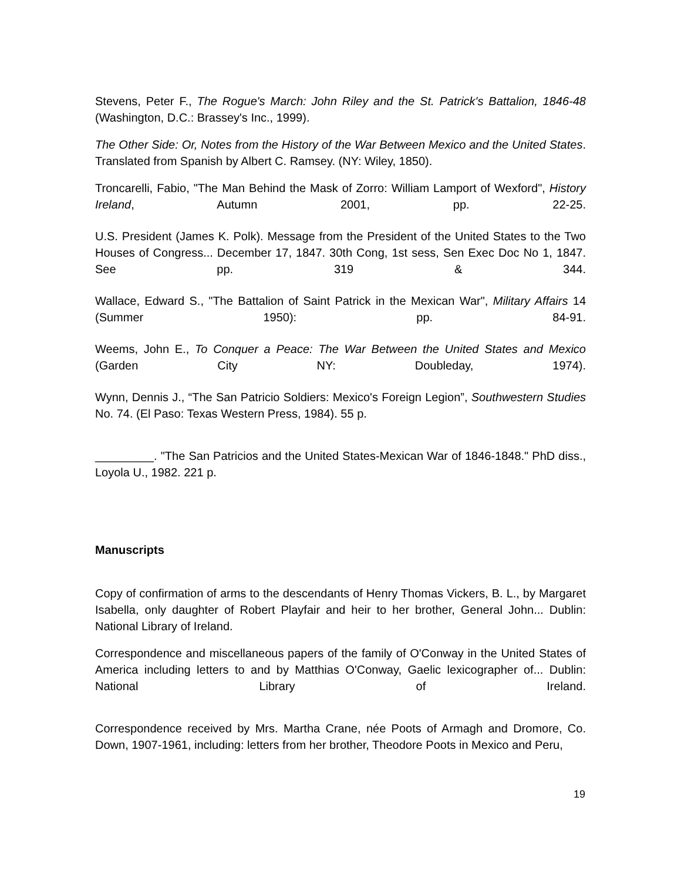Stevens, Peter F., The Rogue's March: John Riley and the St. Patrick's Battalion, 1846-48 (Washington, D.C.: Brassey's Inc., 1999).
The Other Side: Or, Notes from the History of the War Between Mexico and the United States. Translated from Spanish by Albert C. Ramsey. (NY: Wiley, 1850).
Troncarelli, Fabio, "The Man Behind the Mask of Zorro: William Lamport of Wexford", History Ireland, Autumn 2001, pp. 22-25.
U.S. President (James K. Polk). Message from the President of the United States to the Two Houses of Congress... December 17, 1847. 30th Cong, 1st sess, Sen Exec Doc No 1, 1847. See pp. 319 & 344.
Wallace, Edward S., "The Battalion of Saint Patrick in the Mexican War", Military Affairs 14 (Summer 1950): pp. 84-91.
Weems, John E., To Conquer a Peace: The War Between the United States and Mexico (Garden City NY: Doubleday, 1974).
Wynn, Dennis J., “The San Patricio Soldiers: Mexico's Foreign Legion”, Southwestern Studies No. 74. (El Paso: Texas Western Press, 1984). 55 p.
_________. "The San Patricios and the United States-Mexican War of 1846-1848." PhD diss., Loyola U., 1982. 221 p.
Manuscripts
Copy of confirmation of arms to the descendants of Henry Thomas Vickers, B. L., by Margaret Isabella, only daughter of Robert Playfair and heir to her brother, General John... Dublin: National Library of Ireland.
Correspondence and miscellaneous papers of the family of O'Conway in the United States of America including letters to and by Matthias O'Conway, Gaelic lexicographer of... Dublin: National Library of Ireland.
Correspondence received by Mrs. Martha Crane, née Poots of Armagh and Dromore, Co. Down, 1907-1961, including: letters from her brother, Theodore Poots in Mexico and Peru,
19